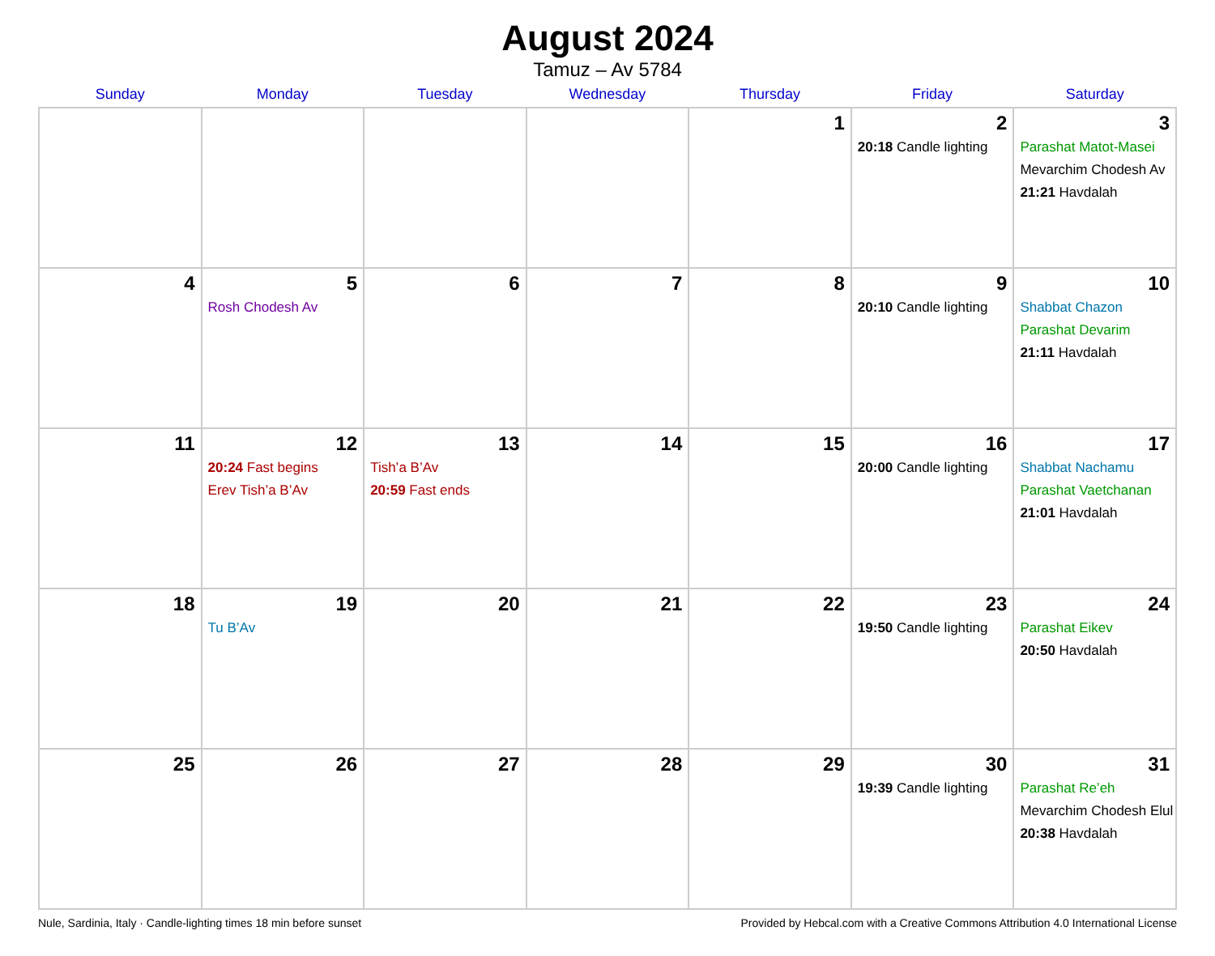August 2024
Tamuz – Av 5784
| Sunday | Monday | Tuesday | Wednesday | Thursday | Friday | Saturday |
| --- | --- | --- | --- | --- | --- | --- |
| | | | | 1 | 2 20:18 Candle lighting | 3 Parashat Matot-Masei Mevarchim Chodesh Av 21:21 Havdalah |
| 4 | 5 Rosh Chodesh Av | 6 | 7 | 8 | 9 20:10 Candle lighting | 10 Shabbat Chazon Parashat Devarim 21:11 Havdalah |
| 11 | 12 20:24 Fast begins Erev Tish’a B’Av | 13 Tish’a B’Av 20:59 Fast ends | 14 | 15 | 16 20:00 Candle lighting | 17 Shabbat Nachamu Parashat Vaetchanan 21:01 Havdalah |
| 18 | 19 Tu B’Av | 20 | 21 | 22 | 23 19:50 Candle lighting | 24 Parashat Eikev 20:50 Havdalah |
| 25 | 26 | 27 | 28 | 29 | 30 19:39 Candle lighting | 31 Parashat Re’eh Mevarchim Chodesh Elul 20:38 Havdalah |
Nule, Sardinia, Italy · Candle-lighting times 18 min before sunset Provided by Hebcal.com with a Creative Commons Attribution 4.0 International License